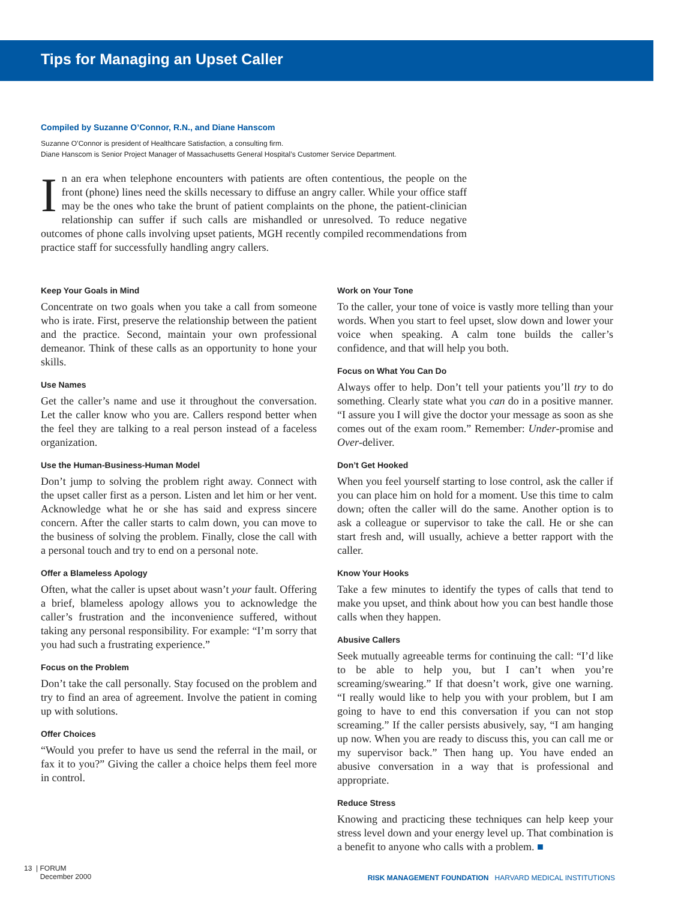Tips for Managing an Upset Caller
Compiled by Suzanne O’Connor, R.N., and Diane Hanscom
Suzanne O’Connor is president of Healthcare Satisfaction, a consulting firm.
Diane Hanscom is Senior Project Manager of Massachusetts General Hospital’s Customer Service Department.
In an era when telephone encounters with patients are often contentious, the people on the front (phone) lines need the skills necessary to diffuse an angry caller. While your office staff may be the ones who take the brunt of patient complaints on the phone, the patient-clinician relationship can suffer if such calls are mishandled or unresolved. To reduce negative outcomes of phone calls involving upset patients, MGH recently compiled recommendations from practice staff for successfully handling angry callers.
Keep Your Goals in Mind
Concentrate on two goals when you take a call from someone who is irate. First, preserve the relationship between the patient and the practice. Second, maintain your own professional demeanor. Think of these calls as an opportunity to hone your skills.
Use Names
Get the caller’s name and use it throughout the conversation. Let the caller know who you are. Callers respond better when the feel they are talking to a real person instead of a faceless organization.
Use the Human-Business-Human Model
Don’t jump to solving the problem right away. Connect with the upset caller first as a person. Listen and let him or her vent. Acknowledge what he or she has said and express sincere concern. After the caller starts to calm down, you can move to the business of solving the problem. Finally, close the call with a personal touch and try to end on a personal note.
Offer a Blameless Apology
Often, what the caller is upset about wasn’t your fault. Offering a brief, blameless apology allows you to acknowledge the caller’s frustration and the inconvenience suffered, without taking any personal responsibility. For example: “I’m sorry that you had such a frustrating experience.”
Focus on the Problem
Don’t take the call personally. Stay focused on the problem and try to find an area of agreement. Involve the patient in coming up with solutions.
Offer Choices
“Would you prefer to have us send the referral in the mail, or fax it to you?” Giving the caller a choice helps them feel more in control.
Work on Your Tone
To the caller, your tone of voice is vastly more telling than your words. When you start to feel upset, slow down and lower your voice when speaking. A calm tone builds the caller’s confidence, and that will help you both.
Focus on What You Can Do
Always offer to help. Don’t tell your patients you’ll try to do something. Clearly state what you can do in a positive manner. “I assure you I will give the doctor your message as soon as she comes out of the exam room.” Remember: Under-promise and Over-deliver.
Don’t Get Hooked
When you feel yourself starting to lose control, ask the caller if you can place him on hold for a moment. Use this time to calm down; often the caller will do the same. Another option is to ask a colleague or supervisor to take the call. He or she can start fresh and, will usually, achieve a better rapport with the caller.
Know Your Hooks
Take a few minutes to identify the types of calls that tend to make you upset, and think about how you can best handle those calls when they happen.
Abusive Callers
Seek mutually agreeable terms for continuing the call: “I’d like to be able to help you, but I can’t when you’re screaming/swearing.” If that doesn’t work, give one warning. “I really would like to help you with your problem, but I am going to have to end this conversation if you can not stop screaming.” If the caller persists abusively, say, “I am hanging up now. When you are ready to discuss this, you can call me or my supervisor back.” Then hang up. You have ended an abusive conversation in a way that is professional and appropriate.
Reduce Stress
Knowing and practicing these techniques can help keep your stress level down and your energy level up. That combination is a benefit to anyone who calls with a problem. ■
13 | FORUM
December 2000
RISK MANAGEMENT FOUNDATION HARVARD MEDICAL INSTITUTIONS